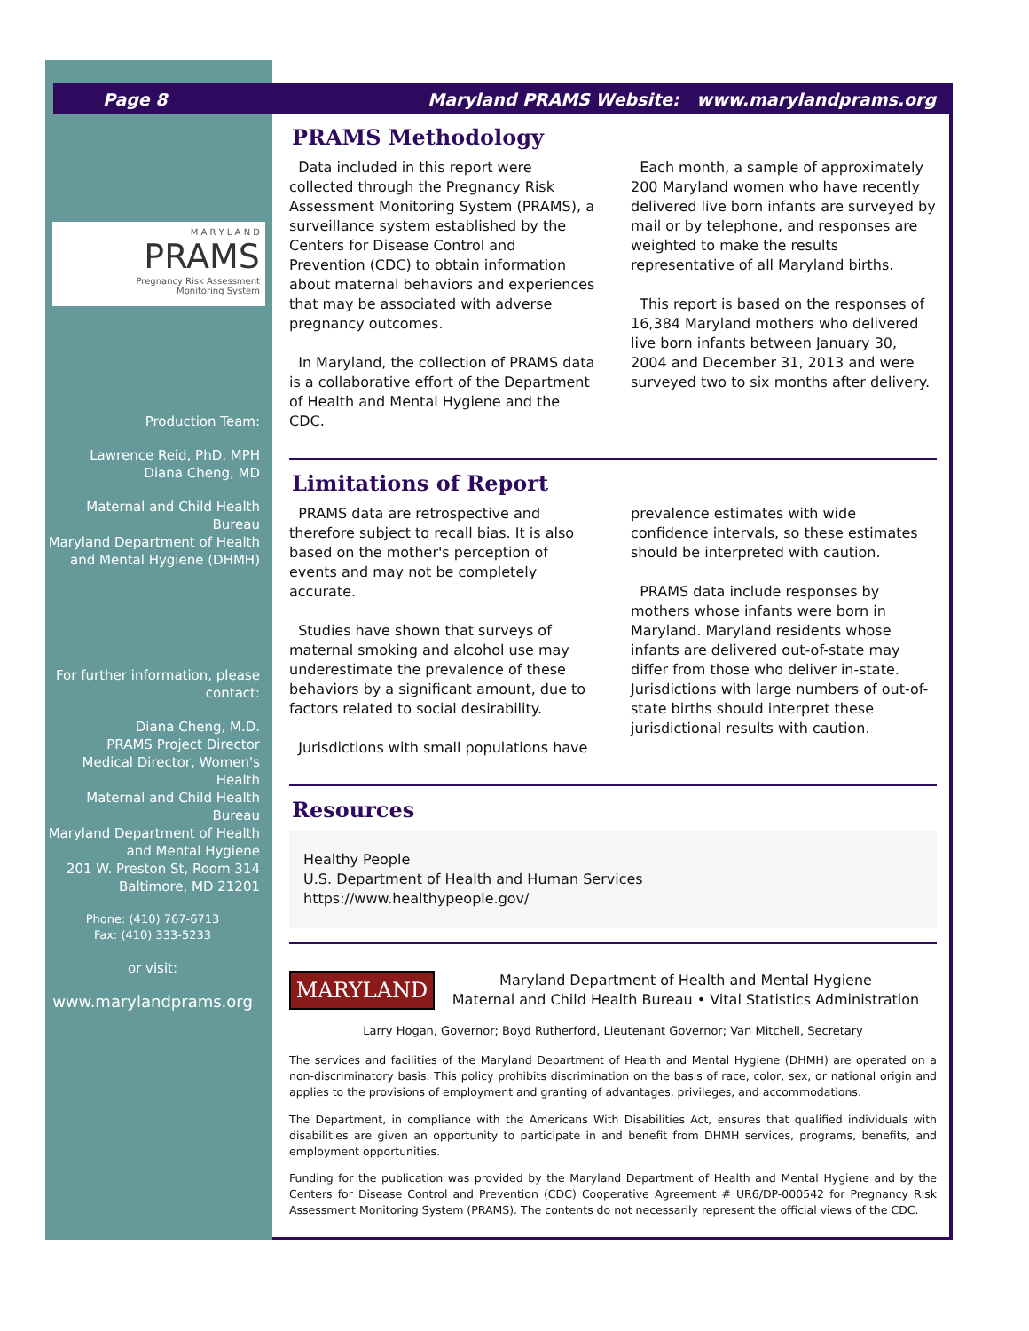Page 8 Maryland PRAMS Website: www.marylandprams.org
M A R Y L A N D
PRAMS
Pregnancy Risk Assessment
Monitoring System
Production Team:
Lawrence Reid, PhD, MPH
Diana Cheng, MD
Maternal and Child Health Bureau
Maryland Department of Health and Mental Hygiene (DHMH)
For further information, please contact:
Diana Cheng, M.D.
PRAMS Project Director
Medical Director, Women's Health
Maternal and Child Health Bureau
Maryland Department of Health and Mental Hygiene
201 W. Preston St, Room 314
Baltimore, MD 21201
Phone: (410) 767-6713
Fax: (410) 333-5233
or visit:
www.marylandprams.org
PRAMS Methodology
Data included in this report were collected through the Pregnancy Risk Assessment Monitoring System (PRAMS), a surveillance system established by the Centers for Disease Control and Prevention (CDC) to obtain information about maternal behaviors and experiences that may be associated with adverse pregnancy outcomes.
In Maryland, the collection of PRAMS data is a collaborative effort of the Department of Health and Mental Hygiene and the CDC.
Each month, a sample of approximately 200 Maryland women who have recently delivered live born infants are surveyed by mail or by telephone, and responses are weighted to make the results representative of all Maryland births.
This report is based on the responses of 16,384 Maryland mothers who delivered live born infants between January 30, 2004 and December 31, 2013 and were surveyed two to six months after delivery.
Limitations of Report
PRAMS data are retrospective and therefore subject to recall bias. It is also based on the mother's perception of events and may not be completely accurate.
Studies have shown that surveys of maternal smoking and alcohol use may underestimate the prevalence of these behaviors by a significant amount, due to factors related to social desirability.
Jurisdictions with small populations have
prevalence estimates with wide confidence intervals, so these estimates should be interpreted with caution.
PRAMS data include responses by mothers whose infants were born in Maryland. Maryland residents whose infants are delivered out-of-state may differ from those who deliver in-state. Jurisdictions with large numbers of out-of-state births should interpret these jurisdictional results with caution.
Resources
Healthy People
U.S. Department of Health and Human Services
https://www.healthypeople.gov/
MARYLAND
Maryland Department of Health and Mental Hygiene
Maternal and Child Health Bureau • Vital Statistics Administration
Larry Hogan, Governor; Boyd Rutherford, Lieutenant Governor; Van Mitchell, Secretary
The services and facilities of the Maryland Department of Health and Mental Hygiene (DHMH) are operated on a non-discriminatory basis. This policy prohibits discrimination on the basis of race, color, sex, or national origin and applies to the provisions of employment and granting of advantages, privileges, and accommodations.
The Department, in compliance with the Americans With Disabilities Act, ensures that qualified individuals with disabilities are given an opportunity to participate in and benefit from DHMH services, programs, benefits, and employment opportunities.
Funding for the publication was provided by the Maryland Department of Health and Mental Hygiene and by the Centers for Disease Control and Prevention (CDC) Cooperative Agreement # UR6/DP-000542 for Pregnancy Risk Assessment Monitoring System (PRAMS). The contents do not necessarily represent the official views of the CDC.